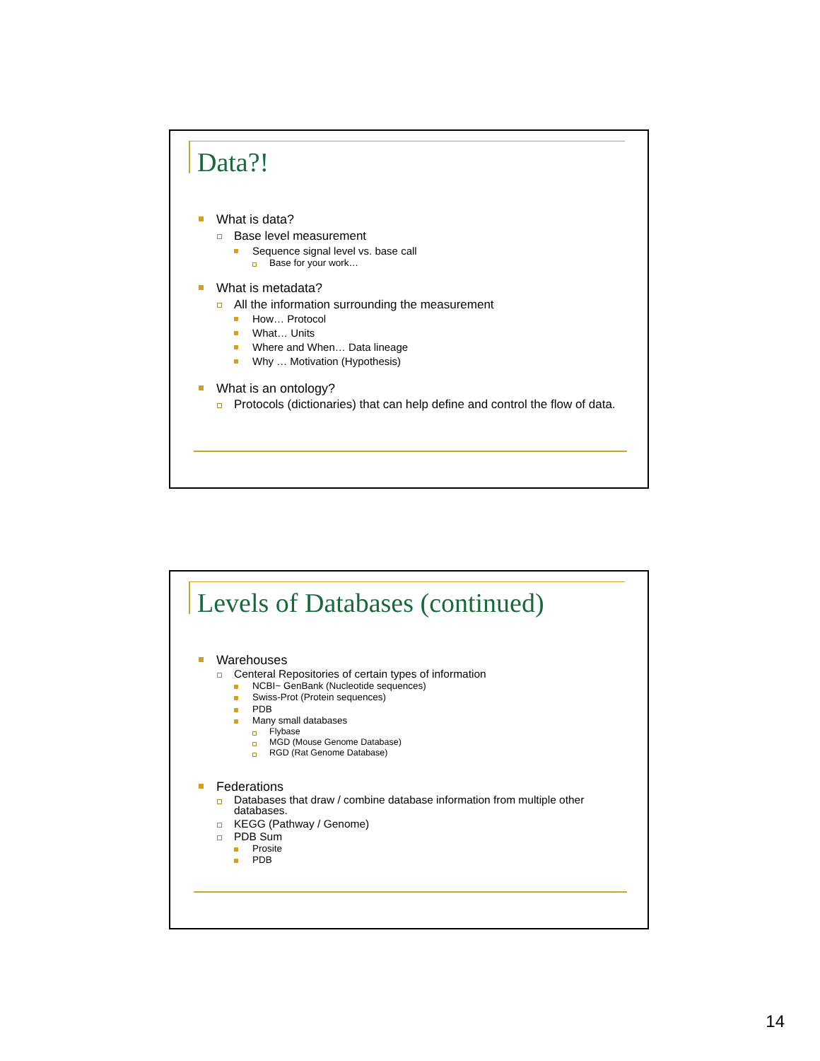Data?!
What is data?
Base level measurement
Sequence signal level vs. base call
Base for your work…
What is metadata?
All the information surrounding the measurement
How… Protocol
What… Units
Where and When… Data lineage
Why … Motivation (Hypothesis)
What is an ontology?
Protocols (dictionaries) that can help define and control the flow of data.
Levels of Databases (continued)
Warehouses
Centeral Repositories of certain types of information
NCBI~ GenBank (Nucleotide sequences)
Swiss-Prot (Protein sequences)
PDB
Many small databases
Flybase
MGD (Mouse Genome Database)
RGD (Rat Genome Database)
Federations
Databases that draw / combine database information from multiple other databases.
KEGG (Pathway / Genome)
PDB Sum
Prosite
PDB
14